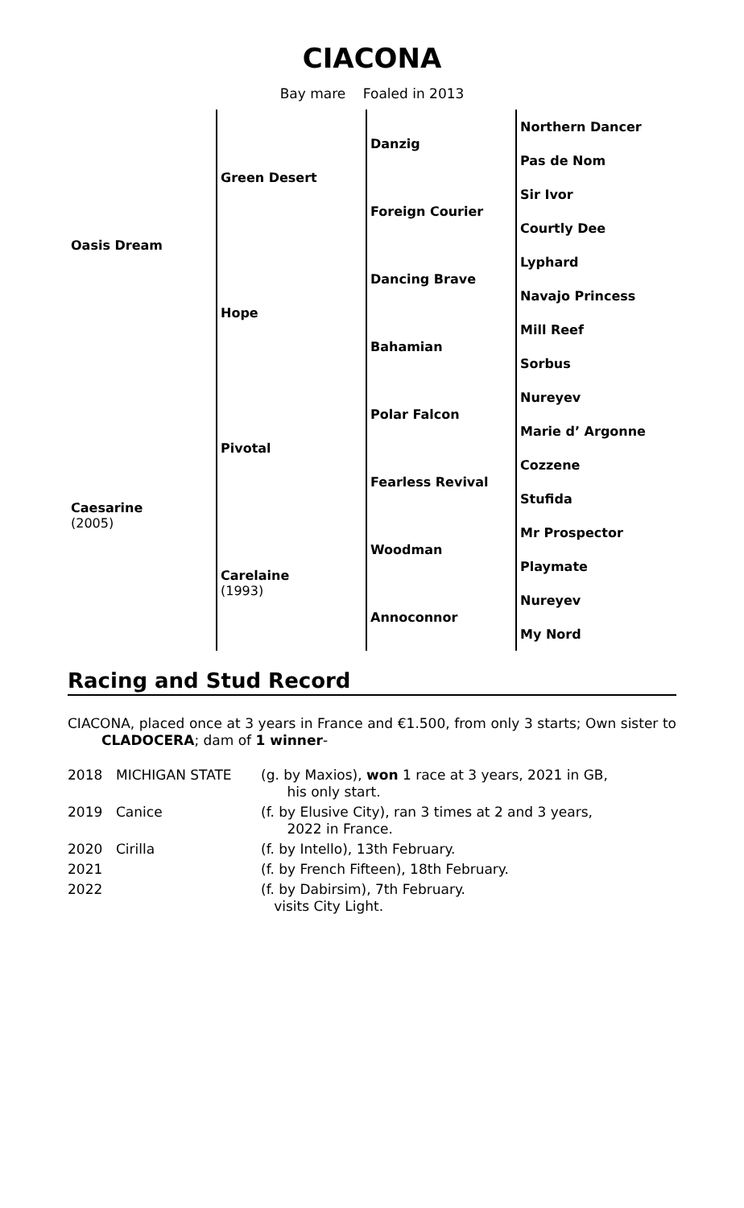CIACONA
Bay mare Foaled in 2013
| Oasis Dream | Green Desert | Danzig | Northern Dancer |
| | | | Pas de Nom |
| | | Foreign Courier | Sir Ivor |
| | | | Courtly Dee |
| | Hope | Dancing Brave | Lyphard |
| | | | Navajo Princess |
| | | Bahamian | Mill Reef |
| | | | Sorbus |
| Caesarine (2005) | Pivotal | Polar Falcon | Nureyev |
| | | | Marie d’ Argonne |
| | | Fearless Revival | Cozzene |
| | | | Stufida |
| | Carelaine (1993) | Woodman | Mr Prospector |
| | | | Playmate |
| | | Annoconnor | Nureyev |
| | | | My Nord |
Racing and Stud Record
CIACONA, placed once at 3 years in France and €1.500, from only 3 starts; Own sister to CLADOCERA; dam of 1 winner-
| 2018 | MICHIGAN STATE | (g. by Maxios), won 1 race at 3 years, 2021 in GB, his only start. |
| 2019 | Canice | (f. by Elusive City), ran 3 times at 2 and 3 years, 2022 in France. |
| 2020 | Cirilla | (f. by Intello), 13th February. |
| 2021 | | (f. by French Fifteen), 18th February. |
| 2022 | | (f. by Dabirsim), 7th February. visits City Light. |